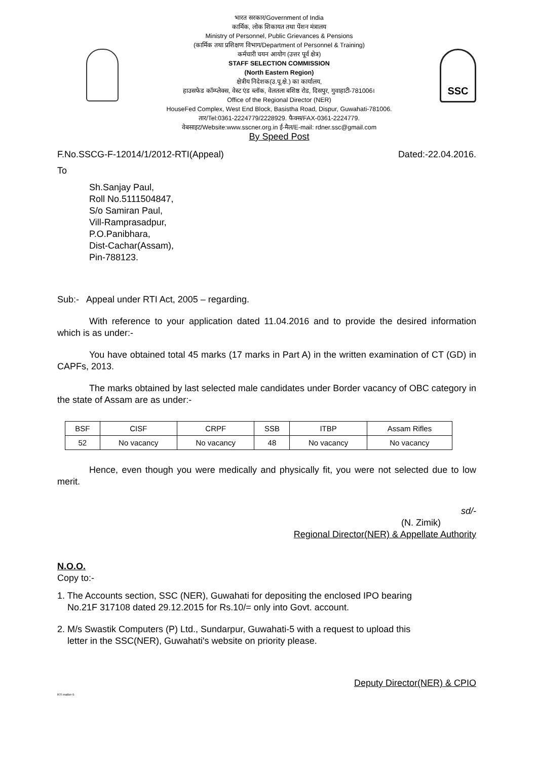भारत सरकार/Government of India
कार्मिक, लोक शिकायत तथा पेंशन मंत्रालय
Ministry of Personnel, Public Grievances & Pensions
(कार्मिक तथा प्रशिक्षण विभाग/Department of Personnel & Training)
कर्मचारी चयन आयोग (उत्तर पूर्व क्षेत्र)
STAFF SELECTION COMMISSION
(North Eastern Region)
क्षेत्रीय निदेशक(उ.पू.क्षे.) का कार्यालय,
हाउसफेड कॉम्प्लेक्स, वेस्ट एंड ब्लॉक, वेलतला बशिष्ठ रोड, दिसपुर, गुवाहाटी-781006।
Office of the Regional Director (NER)
HouseFed Complex, West End Block, Basistha Road, Dispur, Guwahati-781006.
तार/Tel:0361-2224779/2228929. फैक्स/FAX-0361-2224779.
वेबसाइट/Website:www.sscner.org.in ई-मैल/E-mail: rdner.ssc@gmail.com
By Speed Post
SSC
F.No.SSCG-F-12014/1/2012-RTI(Appeal) Dated:-22.04.2016.
To
Sh.Sanjay Paul,
Roll No.5111504847,
S/o Samiran Paul,
Vill-Ramprasadpur,
P.O.Panibhara,
Dist-Cachar(Assam),
Pin-788123.
Sub:- Appeal under RTI Act, 2005 – regarding.
With reference to your application dated 11.04.2016 and to provide the desired information which is as under:-
You have obtained total 45 marks (17 marks in Part A) in the written examination of CT (GD) in CAPFs, 2013.
The marks obtained by last selected male candidates under Border vacancy of OBC category in the state of Assam are as under:-
| BSF | CISF | CRPF | SSB | ITBP | Assam Rifles |
| --- | --- | --- | --- | --- | --- |
| 52 | No vacancy | No vacancy | 48 | No vacancy | No vacancy |
Hence, even though you were medically and physically fit, you were not selected due to low merit.
sd/-
(N. Zimik)
Regional Director(NER) & Appellate Authority
N.O.O.
Copy to:-
1. The Accounts section, SSC (NER), Guwahati for depositing the enclosed IPO bearing
No.21F 317108 dated 29.12.2015 for Rs.10/= only into Govt. account.
2. M/s Swastik Computers (P) Ltd., Sundarpur, Guwahati-5 with a request to upload this
letter in the SSC(NER), Guwahati's website on priority please.
Deputy Director(NER) & CPIO
RTI matter-5